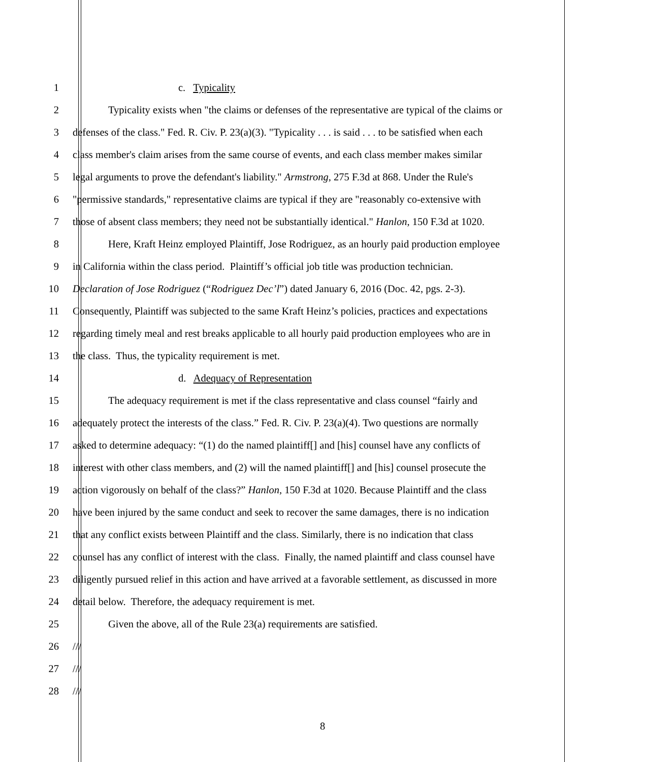1 c. Typicality
2 Typicality exists when "the claims or defenses of the representative are typical of the claims or
3 defenses of the class." Fed. R. Civ. P. 23(a)(3). "Typicality . . . is said . . . to be satisfied when each
4 class member's claim arises from the same course of events, and each class member makes similar
5 legal arguments to prove the defendant's liability." Armstrong, 275 F.3d at 868. Under the Rule's
6 "permissive standards," representative claims are typical if they are "reasonably co-extensive with
7 those of absent class members; they need not be substantially identical." Hanlon, 150 F.3d at 1020.
8 Here, Kraft Heinz employed Plaintiff, Jose Rodriguez, as an hourly paid production employee
9 in California within the class period. Plaintiff’s official job title was production technician.
10 Declaration of Jose Rodriguez (“Rodriguez Dec’l”) dated January 6, 2016 (Doc. 42, pgs. 2-3).
11 Consequently, Plaintiff was subjected to the same Kraft Heinz’s policies, practices and expectations
12 regarding timely meal and rest breaks applicable to all hourly paid production employees who are in
13 the class. Thus, the typicality requirement is met.
14 d. Adequacy of Representation
15 The adequacy requirement is met if the class representative and class counsel “fairly and
16 adequately protect the interests of the class.” Fed. R. Civ. P. 23(a)(4). Two questions are normally
17 asked to determine adequacy: “(1) do the named plaintiff[] and [his] counsel have any conflicts of
18 interest with other class members, and (2) will the named plaintiff[] and [his] counsel prosecute the
19 action vigorously on behalf of the class?” Hanlon, 150 F.3d at 1020. Because Plaintiff and the class
20 have been injured by the same conduct and seek to recover the same damages, there is no indication
21 that any conflict exists between Plaintiff and the class. Similarly, there is no indication that class
22 counsel has any conflict of interest with the class. Finally, the named plaintiff and class counsel have
23 diligently pursued relief in this action and have arrived at a favorable settlement, as discussed in more
24 detail below. Therefore, the adequacy requirement is met.
25 Given the above, all of the Rule 23(a) requirements are satisfied.
26 ///
27 ///
28 ///
8